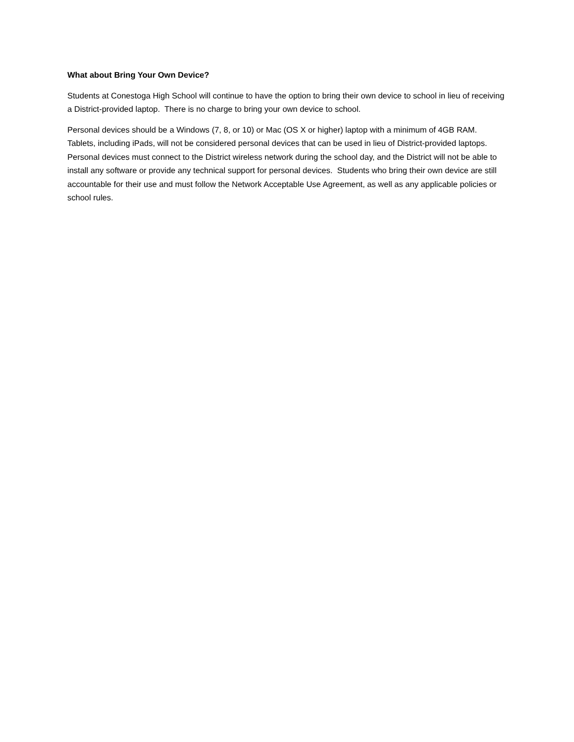What about Bring Your Own Device?
Students at Conestoga High School will continue to have the option to bring their own device to school in lieu of receiving a District-provided laptop. There is no charge to bring your own device to school.
Personal devices should be a Windows (7, 8, or 10) or Mac (OS X or higher) laptop with a minimum of 4GB RAM. Tablets, including iPads, will not be considered personal devices that can be used in lieu of District-provided laptops. Personal devices must connect to the District wireless network during the school day, and the District will not be able to install any software or provide any technical support for personal devices. Students who bring their own device are still accountable for their use and must follow the Network Acceptable Use Agreement, as well as any applicable policies or school rules.